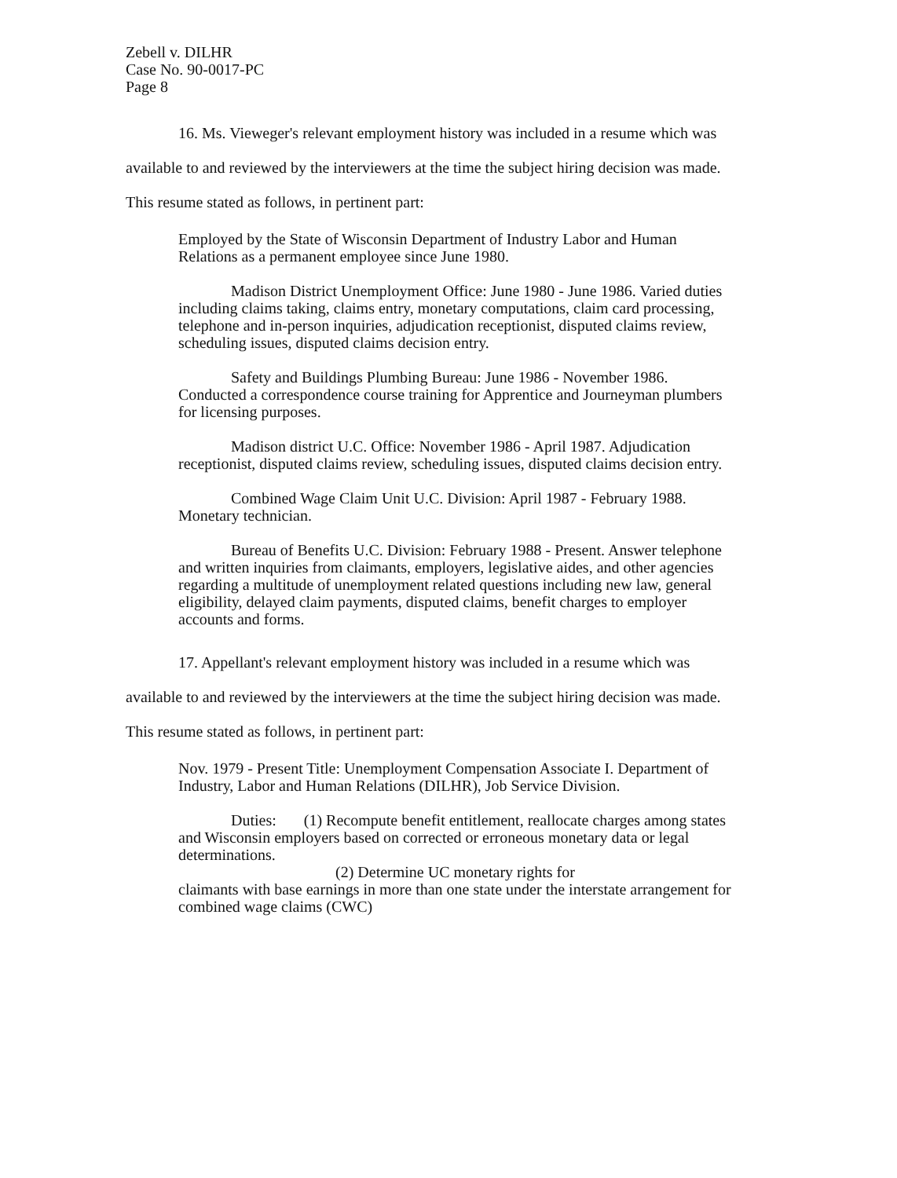Zebell v. DILHR
Case No. 90-0017-PC
Page 8
16. Ms. Vieweger's relevant employment history was included in a resume which was available to and reviewed by the interviewers at the time the subject hiring decision was made. This resume stated as follows, in pertinent part:
Employed by the State of Wisconsin Department of Industry Labor and Human Relations as a permanent employee since June 1980.
Madison District Unemployment Office: June 1980 - June 1986. Varied duties including claims taking, claims entry, monetary computations, claim card processing, telephone and in-person inquiries, adjudication receptionist, disputed claims review, scheduling issues, disputed claims decision entry.
Safety and Buildings Plumbing Bureau: June 1986 - November 1986. Conducted a correspondence course training for Apprentice and Journeyman plumbers for licensing purposes.
Madison district U.C. Office: November 1986 - April 1987. Adjudication receptionist, disputed claims review, scheduling issues, disputed claims decision entry.
Combined Wage Claim Unit U.C. Division: April 1987 - February 1988. Monetary technician.
Bureau of Benefits U.C. Division: February 1988 - Present. Answer telephone and written inquiries from claimants, employers, legislative aides, and other agencies regarding a multitude of unemployment related questions including new law, general eligibility, delayed claim payments, disputed claims, benefit charges to employer accounts and forms.
17. Appellant's relevant employment history was included in a resume which was available to and reviewed by the interviewers at the time the subject hiring decision was made. This resume stated as follows, in pertinent part:
Nov. 1979 - Present Title: Unemployment Compensation Associate I. Department of Industry, Labor and Human Relations (DILHR), Job Service Division.
Duties: (1) Recompute benefit entitlement, reallocate charges among states and Wisconsin employers based on corrected or erroneous monetary data or legal determinations.
(2) Determine UC monetary rights for
claimants with base earnings in more than one state under the interstate arrangement for combined wage claims (CWC)